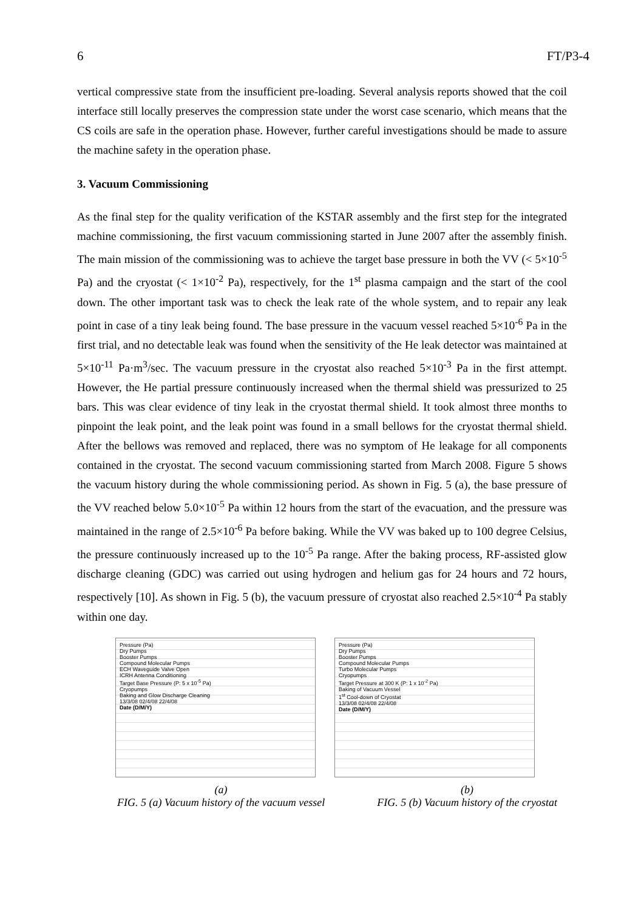6 FT/P3-4
vertical compressive state from the insufficient pre-loading. Several analysis reports showed that the coil interface still locally preserves the compression state under the worst case scenario, which means that the CS coils are safe in the operation phase. However, further careful investigations should be made to assure the machine safety in the operation phase.
3. Vacuum Commissioning
As the final step for the quality verification of the KSTAR assembly and the first step for the integrated machine commissioning, the first vacuum commissioning started in June 2007 after the assembly finish. The main mission of the commissioning was to achieve the target base pressure in both the VV (< 5×10<sup>-5</sup> Pa) and the cryostat (< 1×10<sup>-2</sup> Pa), respectively, for the 1<sup>st</sup> plasma campaign and the start of the cool down. The other important task was to check the leak rate of the whole system, and to repair any leak point in case of a tiny leak being found. The base pressure in the vacuum vessel reached 5×10<sup>-6</sup> Pa in the first trial, and no detectable leak was found when the sensitivity of the He leak detector was maintained at 5×10<sup>-11</sup> Pa·m<sup>3</sup>/sec. The vacuum pressure in the cryostat also reached 5×10<sup>-3</sup> Pa in the first attempt. However, the He partial pressure continuously increased when the thermal shield was pressurized to 25 bars. This was clear evidence of tiny leak in the cryostat thermal shield. It took almost three months to pinpoint the leak point, and the leak point was found in a small bellows for the cryostat thermal shield. After the bellows was removed and replaced, there was no symptom of He leakage for all components contained in the cryostat. The second vacuum commissioning started from March 2008. Figure 5 shows the vacuum history during the whole commissioning period. As shown in Fig. 5 (a), the base pressure of the VV reached below 5.0×10<sup>-5</sup> Pa within 12 hours from the start of the evacuation, and the pressure was maintained in the range of 2.5×10<sup>-6</sup> Pa before baking. While the VV was baked up to 100 degree Celsius, the pressure continuously increased up to the 10<sup>-5</sup> Pa range. After the baking process, RF-assisted glow discharge cleaning (GDC) was carried out using hydrogen and helium gas for 24 hours and 72 hours, respectively [10]. As shown in Fig. 5 (b), the vacuum pressure of cryostat also reached 2.5×10<sup>-4</sup> Pa stably within one day.
Pressure (Pa)
Dry Pumps
Booster Pumps
Compound Molecular Pumps
ECH Waveguide Valve Open
ICRH Antenna Conditioning
Target Base Pressure (P: 5 x 10<sup>-5</sup> Pa)
Cryopumps
Baking and Glow Discharge Cleaning
13/3/08 02/4/08 22/4/08
Date (D/M/Y)
Pressure (Pa)
Dry Pumps
Booster Pumps
Compound Molecular Pumps
Turbo Molecular Pumps
Cryopumps
Target Pressure at 300 K (P: 1 x 10<sup>-2</sup> Pa)
Baking of Vacuum Vessel
1<sup>st</sup> Cool-down of Cryostat
13/3/08 02/4/08 22/4/08
Date (D/M/Y)
(a)
FIG. 5 (a) Vacuum history of the vacuum vessel
(b)
FIG. 5 (b) Vacuum history of the cryostat